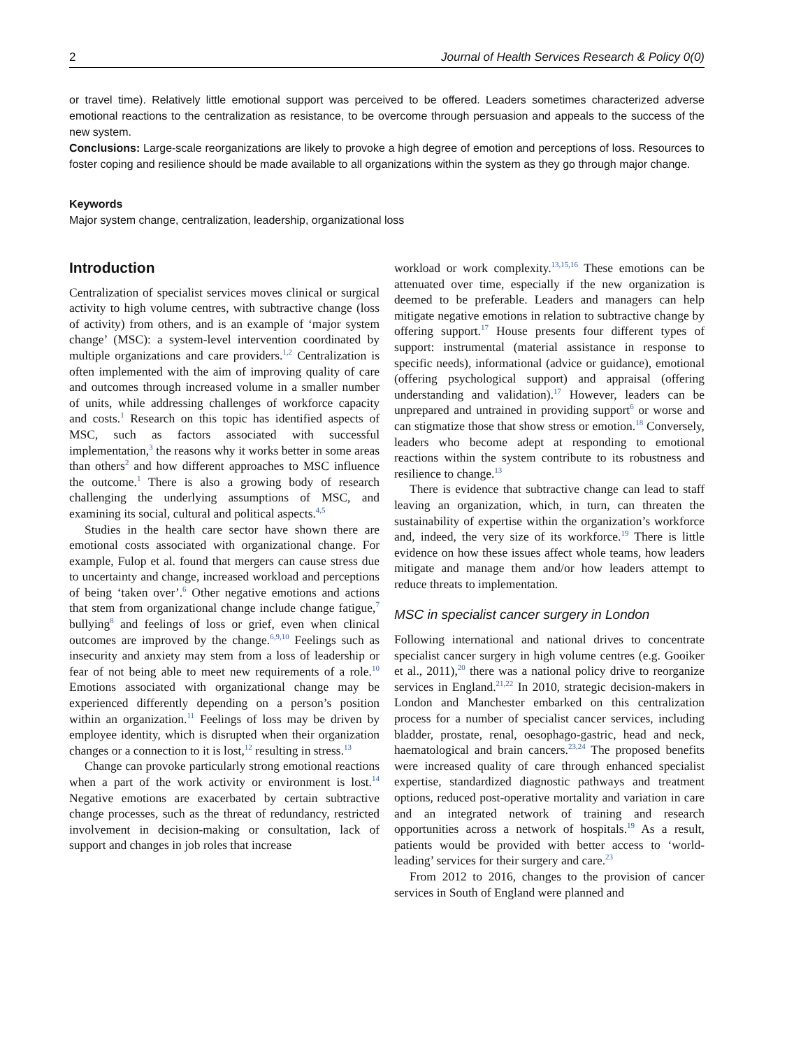2 Journal of Health Services Research & Policy 0(0)
or travel time). Relatively little emotional support was perceived to be offered. Leaders sometimes characterized adverse emotional reactions to the centralization as resistance, to be overcome through persuasion and appeals to the success of the new system.
Conclusions: Large-scale reorganizations are likely to provoke a high degree of emotion and perceptions of loss. Resources to foster coping and resilience should be made available to all organizations within the system as they go through major change.
Keywords
Major system change, centralization, leadership, organizational loss
Introduction
Centralization of specialist services moves clinical or surgical activity to high volume centres, with subtractive change (loss of activity) from others, and is an example of ‘major system change’ (MSC): a system-level intervention coordinated by multiple organizations and care providers.<sup>1,2</sup> Centralization is often implemented with the aim of improving quality of care and outcomes through increased volume in a smaller number of units, while addressing challenges of workforce capacity and costs.<sup>1</sup> Research on this topic has identified aspects of MSC, such as factors associated with successful implementation,<sup>3</sup> the reasons why it works better in some areas than others<sup>2</sup> and how different approaches to MSC influence the outcome.<sup>1</sup> There is also a growing body of research challenging the underlying assumptions of MSC, and examining its social, cultural and political aspects.<sup>4,5</sup>
Studies in the health care sector have shown there are emotional costs associated with organizational change. For example, Fulop et al. found that mergers can cause stress due to uncertainty and change, increased workload and perceptions of being ‘taken over’.<sup>6</sup> Other negative emotions and actions that stem from organizational change include change fatigue,<sup>7</sup> bullying<sup>8</sup> and feelings of loss or grief, even when clinical outcomes are improved by the change.<sup>6,9,10</sup> Feelings such as insecurity and anxiety may stem from a loss of leadership or fear of not being able to meet new requirements of a role.<sup>10</sup> Emotions associated with organizational change may be experienced differently depending on a person’s position within an organization.<sup>11</sup> Feelings of loss may be driven by employee identity, which is disrupted when their organization changes or a connection to it is lost,<sup>12</sup> resulting in stress.<sup>13</sup>
Change can provoke particularly strong emotional reactions when a part of the work activity or environment is lost.<sup>14</sup> Negative emotions are exacerbated by certain subtractive change processes, such as the threat of redundancy, restricted involvement in decision-making or consultation, lack of support and changes in job roles that increase
workload or work complexity.<sup>13,15,16</sup> These emotions can be attenuated over time, especially if the new organization is deemed to be preferable. Leaders and managers can help mitigate negative emotions in relation to subtractive change by offering support.<sup>17</sup> House presents four different types of support: instrumental (material assistance in response to specific needs), informational (advice or guidance), emotional (offering psychological support) and appraisal (offering understanding and validation).<sup>17</sup> However, leaders can be unprepared and untrained in providing support<sup>6</sup> or worse and can stigmatize those that show stress or emotion.<sup>18</sup> Conversely, leaders who become adept at responding to emotional reactions within the system contribute to its robustness and resilience to change.<sup>13</sup>
There is evidence that subtractive change can lead to staff leaving an organization, which, in turn, can threaten the sustainability of expertise within the organization’s workforce and, indeed, the very size of its workforce.<sup>19</sup> There is little evidence on how these issues affect whole teams, how leaders mitigate and manage them and/or how leaders attempt to reduce threats to implementation.
MSC in specialist cancer surgery in London
Following international and national drives to concentrate specialist cancer surgery in high volume centres (e.g. Gooiker et al., 2011),<sup>20</sup> there was a national policy drive to reorganize services in England.<sup>21,22</sup> In 2010, strategic decision-makers in London and Manchester embarked on this centralization process for a number of specialist cancer services, including bladder, prostate, renal, oesophago-gastric, head and neck, haematological and brain cancers.<sup>23,24</sup> The proposed benefits were increased quality of care through enhanced specialist expertise, standardized diagnostic pathways and treatment options, reduced post-operative mortality and variation in care and an integrated network of training and research opportunities across a network of hospitals.<sup>19</sup> As a result, patients would be provided with better access to ‘world-leading’ services for their surgery and care.<sup>23</sup>
From 2012 to 2016, changes to the provision of cancer services in South of England were planned and